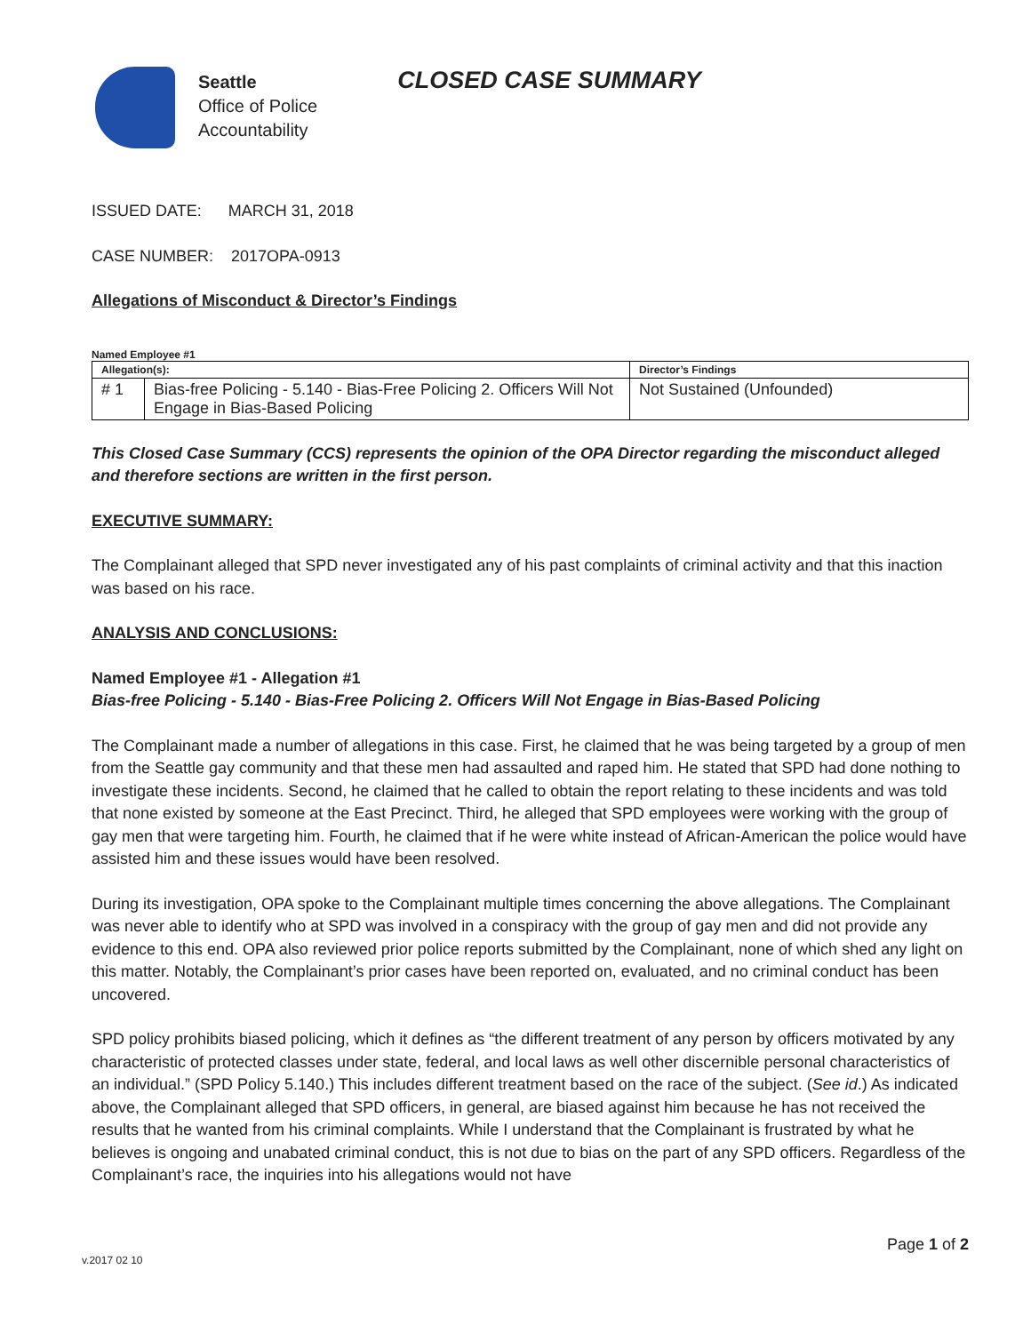Seattle
Office of Police
Accountability
CLOSED CASE SUMMARY
ISSUED DATE: MARCH 31, 2018
CASE NUMBER: 2017OPA-0913
Allegations of Misconduct & Director’s Findings
Named Employee #1
| Allegation(s): | | Director’s Findings |
| --- | --- | --- |
| # 1 | Bias-free Policing - 5.140 - Bias-Free Policing 2. Officers Will Not Engage in Bias-Based Policing | Not Sustained (Unfounded) |
This Closed Case Summary (CCS) represents the opinion of the OPA Director regarding the misconduct alleged and therefore sections are written in the first person.
EXECUTIVE SUMMARY:
The Complainant alleged that SPD never investigated any of his past complaints of criminal activity and that this inaction was based on his race.
ANALYSIS AND CONCLUSIONS:
Named Employee #1 - Allegation #1
Bias-free Policing - 5.140 - Bias-Free Policing 2. Officers Will Not Engage in Bias-Based Policing
The Complainant made a number of allegations in this case. First, he claimed that he was being targeted by a group of men from the Seattle gay community and that these men had assaulted and raped him. He stated that SPD had done nothing to investigate these incidents. Second, he claimed that he called to obtain the report relating to these incidents and was told that none existed by someone at the East Precinct. Third, he alleged that SPD employees were working with the group of gay men that were targeting him. Fourth, he claimed that if he were white instead of African-American the police would have assisted him and these issues would have been resolved.
During its investigation, OPA spoke to the Complainant multiple times concerning the above allegations. The Complainant was never able to identify who at SPD was involved in a conspiracy with the group of gay men and did not provide any evidence to this end. OPA also reviewed prior police reports submitted by the Complainant, none of which shed any light on this matter. Notably, the Complainant’s prior cases have been reported on, evaluated, and no criminal conduct has been uncovered.
SPD policy prohibits biased policing, which it defines as “the different treatment of any person by officers motivated by any characteristic of protected classes under state, federal, and local laws as well other discernible personal characteristics of an individual.” (SPD Policy 5.140.) This includes different treatment based on the race of the subject. (See id.) As indicated above, the Complainant alleged that SPD officers, in general, are biased against him because he has not received the results that he wanted from his criminal complaints. While I understand that the Complainant is frustrated by what he believes is ongoing and unabated criminal conduct, this is not due to bias on the part of any SPD officers. Regardless of the Complainant’s race, the inquiries into his allegations would not have
Page 1 of 2
v.2017 02 10